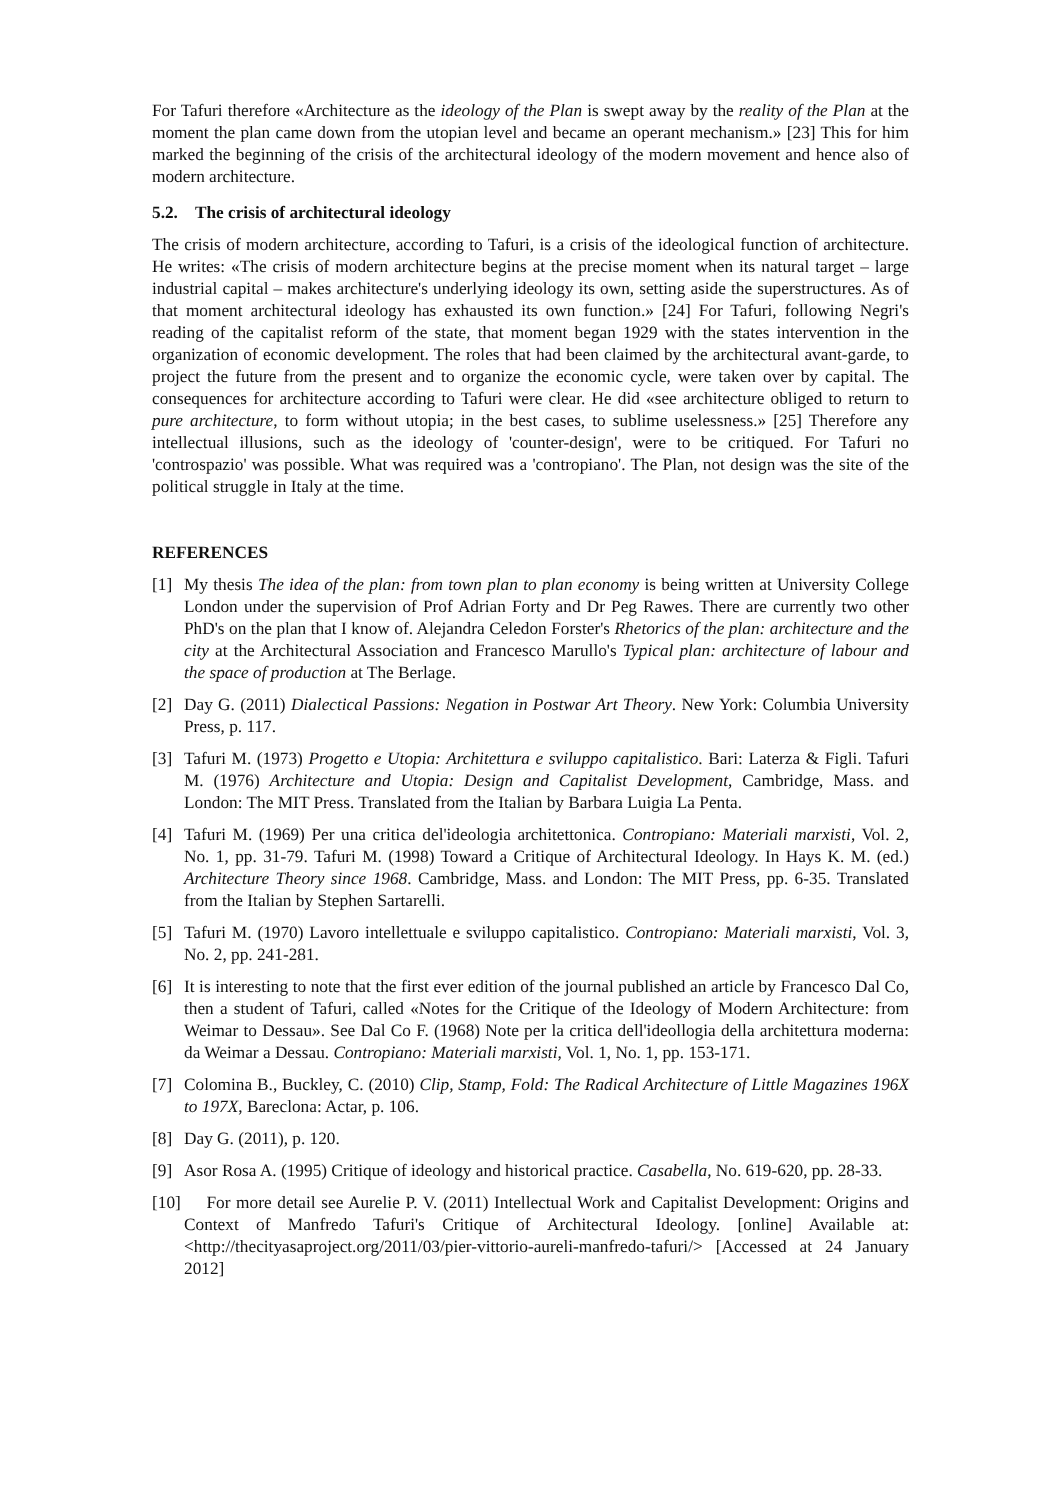For Tafuri therefore «Architecture as the ideology of the Plan is swept away by the reality of the Plan at the moment the plan came down from the utopian level and became an operant mechanism.» [23] This for him marked the beginning of the crisis of the architectural ideology of the modern movement and hence also of modern architecture.
5.2. The crisis of architectural ideology
The crisis of modern architecture, according to Tafuri, is a crisis of the ideological function of architecture. He writes: «The crisis of modern architecture begins at the precise moment when its natural target – large industrial capital – makes architecture's underlying ideology its own, setting aside the superstructures. As of that moment architectural ideology has exhausted its own function.» [24] For Tafuri, following Negri's reading of the capitalist reform of the state, that moment began 1929 with the states intervention in the organization of economic development. The roles that had been claimed by the architectural avant-garde, to project the future from the present and to organize the economic cycle, were taken over by capital. The consequences for architecture according to Tafuri were clear. He did «see architecture obliged to return to pure architecture, to form without utopia; in the best cases, to sublime uselessness.» [25] Therefore any intellectual illusions, such as the ideology of 'counter-design', were to be critiqued. For Tafuri no 'controspazio' was possible. What was required was a 'contropiano'. The Plan, not design was the site of the political struggle in Italy at the time.
REFERENCES
[1] My thesis The idea of the plan: from town plan to plan economy is being written at University College London under the supervision of Prof Adrian Forty and Dr Peg Rawes. There are currently two other PhD's on the plan that I know of. Alejandra Celedon Forster's Rhetorics of the plan: architecture and the city at the Architectural Association and Francesco Marullo's Typical plan: architecture of labour and the space of production at The Berlage.
[2] Day G. (2011) Dialectical Passions: Negation in Postwar Art Theory. New York: Columbia University Press, p. 117.
[3] Tafuri M. (1973) Progetto e Utopia: Architettura e sviluppo capitalistico. Bari: Laterza & Figli. Tafuri M. (1976) Architecture and Utopia: Design and Capitalist Development, Cambridge, Mass. and London: The MIT Press. Translated from the Italian by Barbara Luigia La Penta.
[4] Tafuri M. (1969) Per una critica del'ideologia architettonica. Contropiano: Materiali marxisti, Vol. 2, No. 1, pp. 31-79. Tafuri M. (1998) Toward a Critique of Architectural Ideology. In Hays K. M. (ed.) Architecture Theory since 1968. Cambridge, Mass. and London: The MIT Press, pp. 6-35. Translated from the Italian by Stephen Sartarelli.
[5] Tafuri M. (1970) Lavoro intellettuale e sviluppo capitalistico. Contropiano: Materiali marxisti, Vol. 3, No. 2, pp. 241-281.
[6] It is interesting to note that the first ever edition of the journal published an article by Francesco Dal Co, then a student of Tafuri, called «Notes for the Critique of the Ideology of Modern Architecture: from Weimar to Dessau». See Dal Co F. (1968) Note per la critica dell'ideollogia della architettura moderna: da Weimar a Dessau. Contropiano: Materiali marxisti, Vol. 1, No. 1, pp. 153-171.
[7] Colomina B., Buckley, C. (2010) Clip, Stamp, Fold: The Radical Architecture of Little Magazines 196X to 197X, Bareclona: Actar, p. 106.
[8] Day G. (2011), p. 120.
[9] Asor Rosa A. (1995) Critique of ideology and historical practice. Casabella, No. 619-620, pp. 28-33.
[10] For more detail see Aurelie P. V. (2011) Intellectual Work and Capitalist Development: Origins and Context of Manfredo Tafuri's Critique of Architectural Ideology. [online] Available at: <http://thecityasaproject.org/2011/03/pier-vittorio-aureli-manfredo-tafuri/> [Accessed at 24 January 2012]